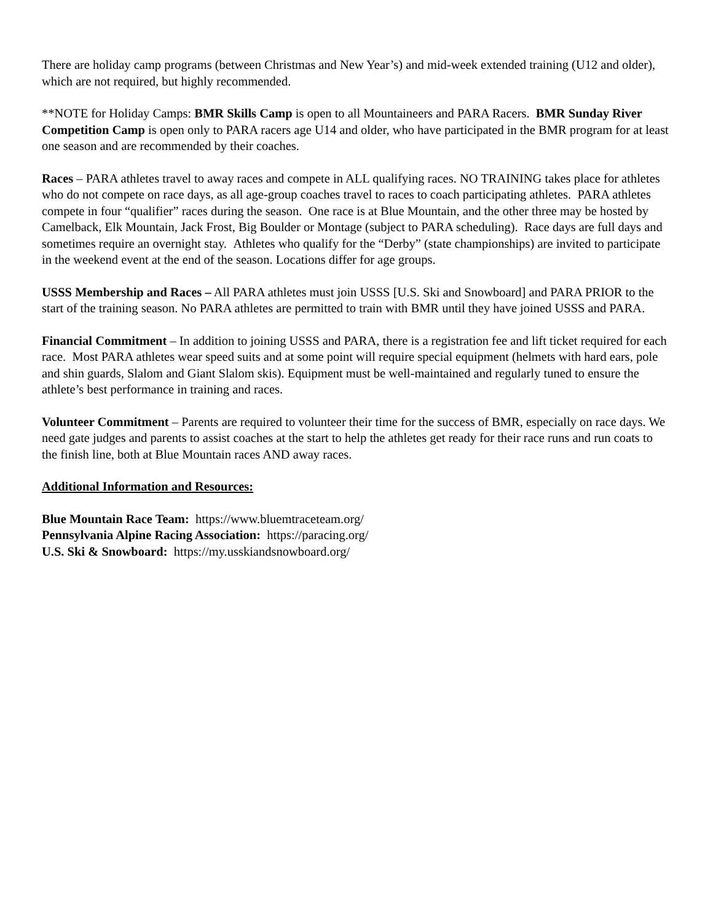There are holiday camp programs (between Christmas and New Year’s) and mid-week extended training (U12 and older), which are not required, but highly recommended.
**NOTE for Holiday Camps: BMR Skills Camp is open to all Mountaineers and PARA Racers. BMR Sunday River Competition Camp is open only to PARA racers age U14 and older, who have participated in the BMR program for at least one season and are recommended by their coaches.
Races – PARA athletes travel to away races and compete in ALL qualifying races. NO TRAINING takes place for athletes who do not compete on race days, as all age-group coaches travel to races to coach participating athletes. PARA athletes compete in four “qualifier” races during the season. One race is at Blue Mountain, and the other three may be hosted by Camelback, Elk Mountain, Jack Frost, Big Boulder or Montage (subject to PARA scheduling). Race days are full days and sometimes require an overnight stay. Athletes who qualify for the “Derby” (state championships) are invited to participate in the weekend event at the end of the season. Locations differ for age groups.
USSS Membership and Races – All PARA athletes must join USSS [U.S. Ski and Snowboard] and PARA PRIOR to the start of the training season. No PARA athletes are permitted to train with BMR until they have joined USSS and PARA.
Financial Commitment – In addition to joining USSS and PARA, there is a registration fee and lift ticket required for each race. Most PARA athletes wear speed suits and at some point will require special equipment (helmets with hard ears, pole and shin guards, Slalom and Giant Slalom skis). Equipment must be well-maintained and regularly tuned to ensure the athlete’s best performance in training and races.
Volunteer Commitment – Parents are required to volunteer their time for the success of BMR, especially on race days. We need gate judges and parents to assist coaches at the start to help the athletes get ready for their race runs and run coats to the finish line, both at Blue Mountain races AND away races.
Additional Information and Resources:
Blue Mountain Race Team: https://www.bluemtraceteam.org/
Pennsylvania Alpine Racing Association: https://paracing.org/
U.S. Ski & Snowboard: https://my.usskiandsnowboard.org/